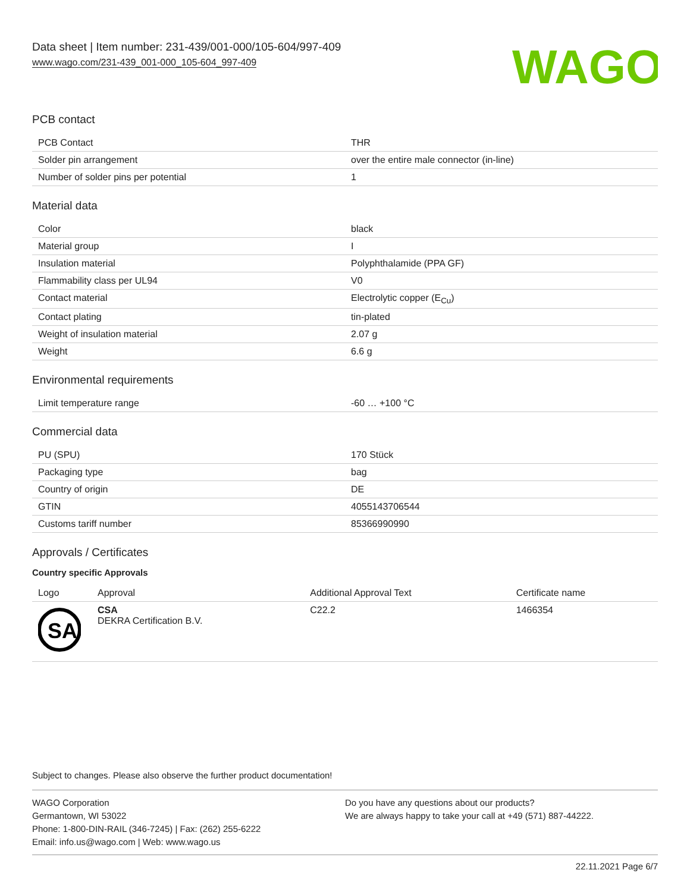Data sheet | Item number: 231-439/001-000/105-604/997-409
www.wago.com/231-439_001-000_105-604_997-409
WAGO
PCB contact
| PCB Contact | THR |
| Solder pin arrangement | over the entire male connector (in-line) |
| Number of solder pins per potential | 1 |
Material data
| Color | black |
| Material group | I |
| Insulation material | Polyphthalamide (PPA GF) |
| Flammability class per UL94 | V0 |
| Contact material | Electrolytic copper (E<sub>Cu</sub>) |
| Contact plating | tin-plated |
| Weight of insulation material | 2.07 g |
| Weight | 6.6 g |
Environmental requirements
| Limit temperature range | -60 … +100 °C |
Commercial data
| PU (SPU) | 170 Stück |
| Packaging type | bag |
| Country of origin | DE |
| GTIN | 4055143706544 |
| Customs tariff number | 85366990990 |
Approvals / Certificates
Country specific Approvals
| Logo | Approval | Additional Approval Text | Certificate name |
| --- | --- | --- | --- |
| SA | CSA DEKRA Certification B.V. | C22.2 | 1466354 |
Subject to changes. Please also observe the further product documentation!
WAGO Corporation
Germantown, WI 53022
Phone: 1-800-DIN-RAIL (346-7245) | Fax: (262) 255-6222
Email: info.us@wago.com | Web: www.wago.us
Do you have any questions about our products?
We are always happy to take your call at +49 (571) 887-44222.
22.11.2021 Page 6/7